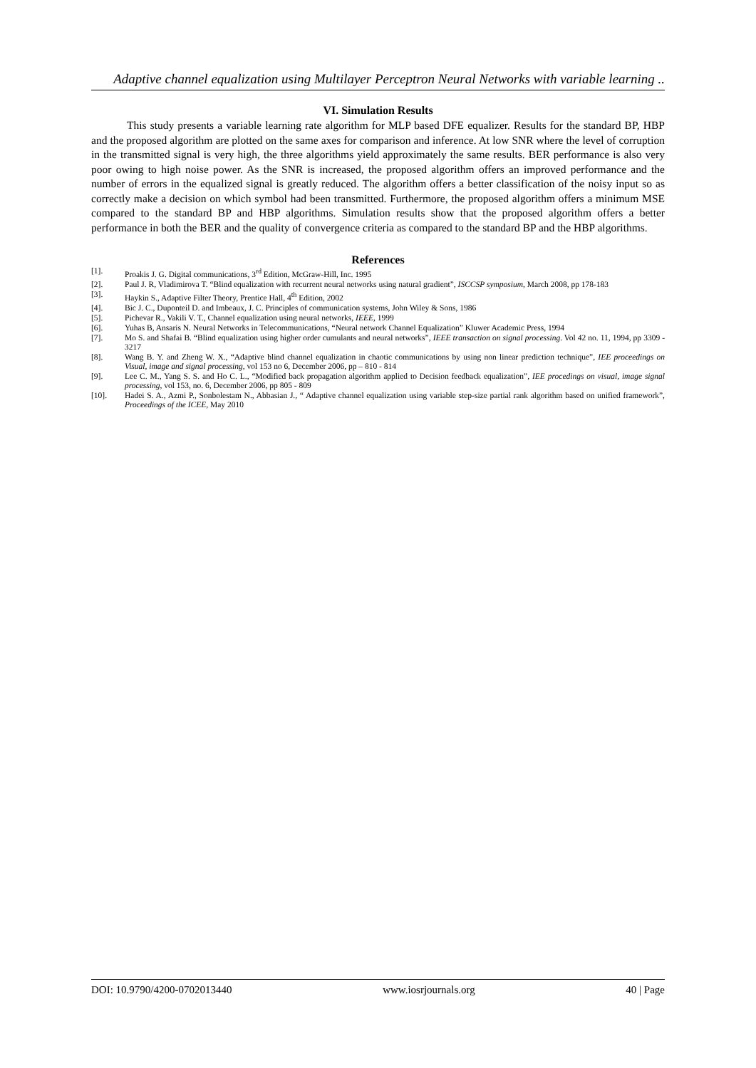Adaptive channel equalization using Multilayer Perceptron Neural Networks with variable learning ..
VI. Simulation Results
This study presents a variable learning rate algorithm for MLP based DFE equalizer. Results for the standard BP, HBP and the proposed algorithm are plotted on the same axes for comparison and inference. At low SNR where the level of corruption in the transmitted signal is very high, the three algorithms yield approximately the same results. BER performance is also very poor owing to high noise power. As the SNR is increased, the proposed algorithm offers an improved performance and the number of errors in the equalized signal is greatly reduced. The algorithm offers a better classification of the noisy input so as correctly make a decision on which symbol had been transmitted. Furthermore, the proposed algorithm offers a minimum MSE compared to the standard BP and HBP algorithms. Simulation results show that the proposed algorithm offers a better performance in both the BER and the quality of convergence criteria as compared to the standard BP and the HBP algorithms.
References
[1]. Proakis J. G. Digital communications, 3<sup>rd</sup> Edition, McGraw-Hill, Inc. 1995
[2]. Paul J. R, Vladimirova T. “Blind equalization with recurrent neural networks using natural gradient”, ISCCSP symposium, March 2008, pp 178-183
[3]. Haykin S., Adaptive Filter Theory, Prentice Hall, 4<sup>th</sup> Edition, 2002
[4]. Bic J. C., Duponteil D. and Imbeaux, J. C. Principles of communication systems, John Wiley & Sons, 1986
[5]. Pichevar R., Vakili V. T., Channel equalization using neural networks, IEEE, 1999
[6]. Yuhas B, Ansaris N. Neural Networks in Telecommunications, “Neural network Channel Equalization” Kluwer Academic Press, 1994
[7]. Mo S. and Shafai B. “Blind equalization using higher order cumulants and neural networks”, IEEE transaction on signal processing. Vol 42 no. 11, 1994, pp 3309 - 3217
[8]. Wang B. Y. and Zheng W. X., “Adaptive blind channel equalization in chaotic communications by using non linear prediction technique”, IEE proceedings on Visual, image and signal processing, vol 153 no 6, December 2006, pp – 810 - 814
[9]. Lee C. M., Yang S. S. and Ho C. L., “Modified back propagation algorithm applied to Decision feedback equalization”, IEE procedings on visual, image signal processing, vol 153, no. 6, December 2006, pp 805 - 809
[10]. Hadei S. A., Azmi P., Sonbolestam N., Abbasian J., “ Adaptive channel equalization using variable step-size partial rank algorithm based on unified framework”, Proceedings of the ICEE, May 2010
DOI: 10.9790/4200-0702013440 www.iosrjournals.org 40 | Page